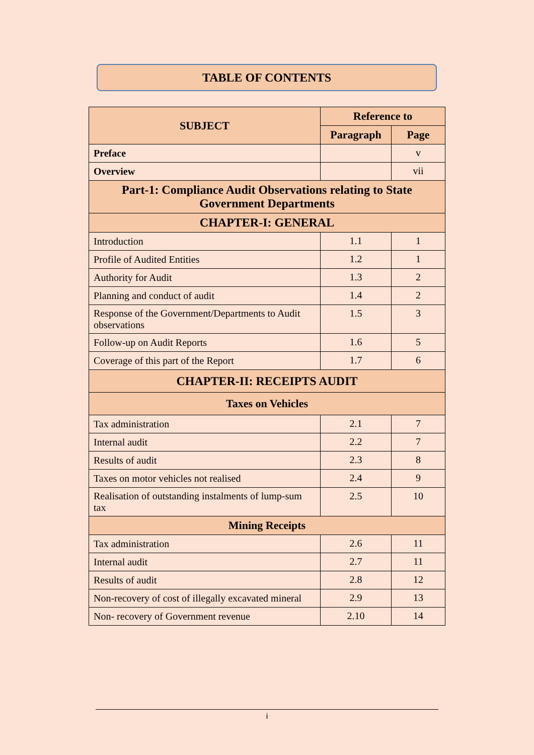TABLE OF CONTENTS
| SUBJECT | Reference to | |
| --- | --- | --- |
| | Paragraph | Page |
| Preface | | v |
| Overview | | vii |
| Part-1: Compliance Audit Observations relating to State Government Departments | | |
| CHAPTER-I: GENERAL | | |
| Introduction | 1.1 | 1 |
| Profile of Audited Entities | 1.2 | 1 |
| Authority for Audit | 1.3 | 2 |
| Planning and conduct of audit | 1.4 | 2 |
| Response of the Government/Departments to Audit observations | 1.5 | 3 |
| Follow-up on Audit Reports | 1.6 | 5 |
| Coverage of this part of the Report | 1.7 | 6 |
| CHAPTER-II: RECEIPTS AUDIT | | |
| Taxes on Vehicles | | |
| Tax administration | 2.1 | 7 |
| Internal audit | 2.2 | 7 |
| Results of audit | 2.3 | 8 |
| Taxes on motor vehicles not realised | 2.4 | 9 |
| Realisation of outstanding instalments of lump-sum tax | 2.5 | 10 |
| Mining Receipts | | |
| Tax administration | 2.6 | 11 |
| Internal audit | 2.7 | 11 |
| Results of audit | 2.8 | 12 |
| Non-recovery of cost of illegally excavated mineral | 2.9 | 13 |
| Non- recovery of Government revenue | 2.10 | 14 |
i